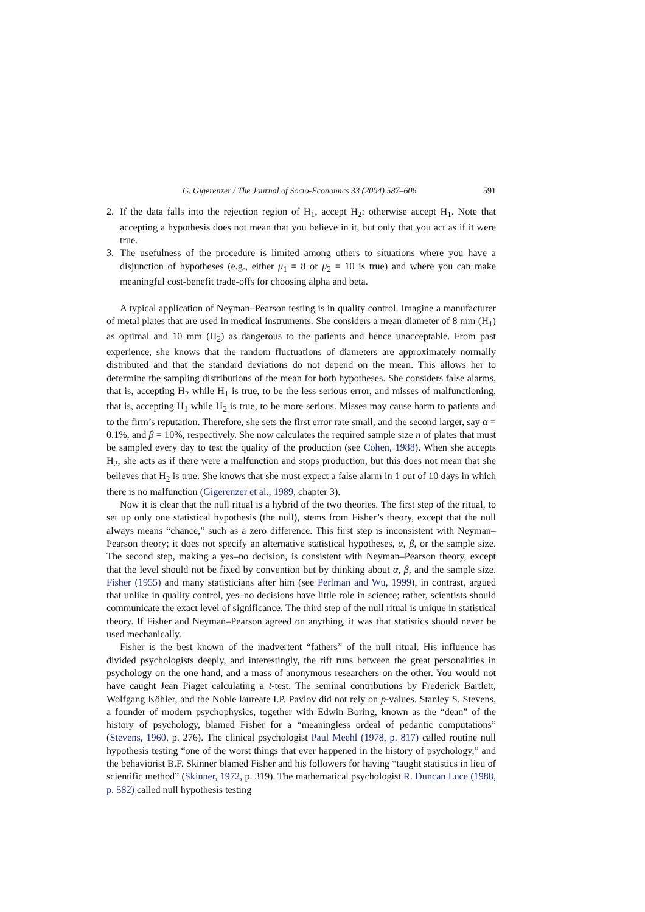G. Gigerenzer / The Journal of Socio-Economics 33 (2004) 587–606 591
2. If the data falls into the rejection region of H<sub>1</sub>, accept H<sub>2</sub>; otherwise accept H<sub>1</sub>. Note that accepting a hypothesis does not mean that you believe in it, but only that you act as if it were true.
3. The usefulness of the procedure is limited among others to situations where you have a disjunction of hypotheses (e.g., either μ<sub>1</sub> = 8 or μ<sub>2</sub> = 10 is true) and where you can make meaningful cost-benefit trade-offs for choosing alpha and beta.
A typical application of Neyman–Pearson testing is in quality control. Imagine a manufacturer of metal plates that are used in medical instruments. She considers a mean diameter of 8 mm (H<sub>1</sub>) as optimal and 10 mm (H<sub>2</sub>) as dangerous to the patients and hence unacceptable. From past experience, she knows that the random fluctuations of diameters are approximately normally distributed and that the standard deviations do not depend on the mean. This allows her to determine the sampling distributions of the mean for both hypotheses. She considers false alarms, that is, accepting H<sub>2</sub> while H<sub>1</sub> is true, to be the less serious error, and misses of malfunctioning, that is, accepting H<sub>1</sub> while H<sub>2</sub> is true, to be more serious. Misses may cause harm to patients and to the firm’s reputation. Therefore, she sets the first error rate small, and the second larger, say α = 0.1%, and β = 10%, respectively. She now calculates the required sample size n of plates that must be sampled every day to test the quality of the production (see Cohen, 1988). When she accepts H<sub>2</sub>, she acts as if there were a malfunction and stops production, but this does not mean that she believes that H<sub>2</sub> is true. She knows that she must expect a false alarm in 1 out of 10 days in which there is no malfunction (Gigerenzer et al., 1989, chapter 3).
Now it is clear that the null ritual is a hybrid of the two theories. The first step of the ritual, to set up only one statistical hypothesis (the null), stems from Fisher’s theory, except that the null always means “chance,” such as a zero difference. This first step is inconsistent with Neyman–Pearson theory; it does not specify an alternative statistical hypotheses, α, β, or the sample size. The second step, making a yes–no decision, is consistent with Neyman–Pearson theory, except that the level should not be fixed by convention but by thinking about α, β, and the sample size. Fisher (1955) and many statisticians after him (see Perlman and Wu, 1999), in contrast, argued that unlike in quality control, yes–no decisions have little role in science; rather, scientists should communicate the exact level of significance. The third step of the null ritual is unique in statistical theory. If Fisher and Neyman–Pearson agreed on anything, it was that statistics should never be used mechanically.
Fisher is the best known of the inadvertent “fathers” of the null ritual. His influence has divided psychologists deeply, and interestingly, the rift runs between the great personalities in psychology on the one hand, and a mass of anonymous researchers on the other. You would not have caught Jean Piaget calculating a t-test. The seminal contributions by Frederick Bartlett, Wolfgang Köhler, and the Noble laureate I.P. Pavlov did not rely on p-values. Stanley S. Stevens, a founder of modern psychophysics, together with Edwin Boring, known as the “dean” of the history of psychology, blamed Fisher for a “meaningless ordeal of pedantic computations” (Stevens, 1960, p. 276). The clinical psychologist Paul Meehl (1978, p. 817) called routine null hypothesis testing “one of the worst things that ever happened in the history of psychology,” and the behaviorist B.F. Skinner blamed Fisher and his followers for having “taught statistics in lieu of scientific method” (Skinner, 1972, p. 319). The mathematical psychologist R. Duncan Luce (1988, p. 582) called null hypothesis testing